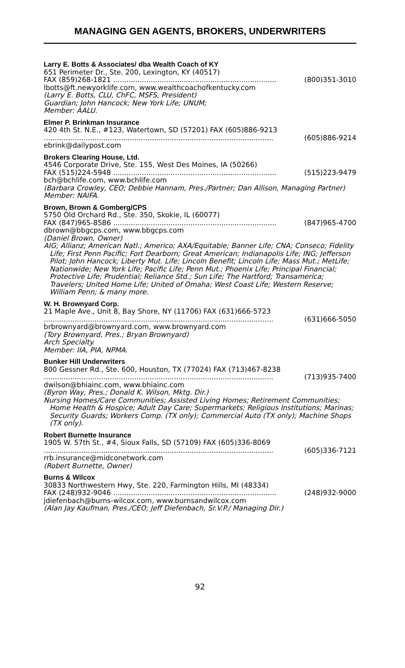MANAGING GEN AGENTS, BROKERS, UNDERWRITERS
Larry E. Botts & Associates/ dba Wealth Coach of KY
651 Perimeter Dr., Ste. 200, Lexington, KY (40517)
FAX (859)268-1821 .......................................................................... (800)351-3010
lbotts@ft.newyorklife.com, www.wealthcoachofkentucky.com
(Larry E. Botts, CLU, ChFC, MSFS, President)
Guardian; John Hancock; New York Life; UNUM;
Member: AALU.
Elmer P. Brinkman Insurance
420 4th St. N.E., #123, Watertown, SD (57201) FAX (605)886-9213
........................................................................................................ (605)886-9214
ebrink@dailypost.com
Brokers Clearing House, Ltd.
4546 Corporate Drive, Ste. 155, West Des Moines, IA (50266)
FAX (515)224-5948 .......................................................................... (515)223-9479
bch@bchlife.com, www.bchlife.com
(Barbara Crowley, CEO; Debbie Hannam, Pres./Partner; Dan Allison, Managing Partner)
Member: NAIFA.
Brown, Brown & Gomberg/CPS
5750 Old Orchard Rd., Ste. 350, Skokie, IL (60077)
FAX (847)965-8586 .......................................................................... (847)965-4700
dbrown@bbgcps.com, www.bbgcps.com
(Daniel Brown, Owner)
AIG; Allianz; American Natl.; Americo; AXA/Equitable; Banner Life; CNA; Conseco; Fidelity Life; First Penn Pacific; Fort Dearborn; Great American; Indianapolis Life; ING; Jefferson Pilot; John Hancock; Liberty Mut. Life; Lincoln Benefit; Lincoln Life; Mass Mut.; MetLife; Nationwide; New York Life; Pacific Life; Penn Mut.; Phoenix Life; Principal Financial; Protective Life; Prudential; Reliance Std.; Sun Life; The Hartford; Transamerica; Travelers; United Home Life; United of Omaha; West Coast Life; Western Reserve; William Penn; & many more.
W. H. Brownyard Corp.
21 Maple Ave., Unit 8, Bay Shore, NY (11706) FAX (631)666-5723
........................................................................................................ (631)666-5050
brbrownyard@brownyard.com, www.brownyard.com
(Tory Brownyard, Pres.; Bryan Brownyard)
Arch Specialty.
Member: IIA, PIA, NPMA.
Bunker Hill Underwriters
800 Gessner Rd., Ste. 600, Houston, TX (77024) FAX (713)467-8238
........................................................................................................ (713)935-7400
dwilson@bhiainc.com, www.bhiainc.com
(Byron Way, Pres.; Donald K. Wilson, Mktg. Dir.)
Nursing Homes/Care Communities; Assisted Living Homes; Retirement Communities; Home Health & Hospice; Adult Day Care; Supermarkets; Religious Institutions; Marinas; Security Guards; Workers Comp. (TX only); Commercial Auto (TX only); Machine Shops (TX only).
Robert Burnette Insurance
1905 W. 57th St., #4, Sioux Falls, SD (57109) FAX (605)336-8069
........................................................................................................ (605)336-7121
rrb.insurance@midconetwork.com
(Robert Burnette, Owner)
Burns & Wilcox
30833 Northwestern Hwy, Ste. 220, Farmington Hills, MI (48334)
FAX (248)932-9046 .......................................................................... (248)932-9000
jdiefenbach@burns-wilcox.com, www.burnsandwilcox.com
(Alan Jay Kaufman, Pres./CEO; Jeff Diefenbach, Sr.V.P./ Managing Dir.)
92